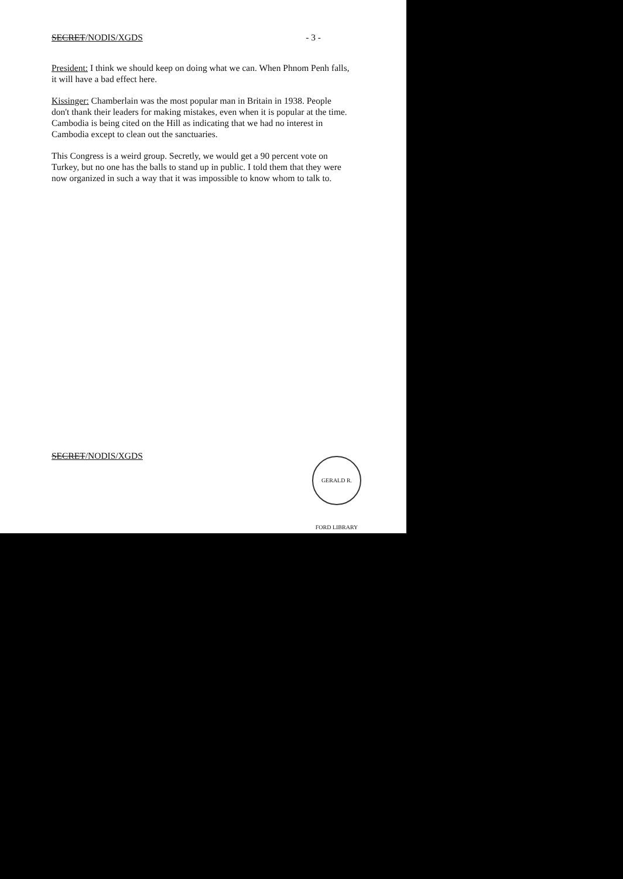SECRET/NODIS/XGDS - 3 -
President: I think we should keep on doing what we can. When Phnom Penh falls, it will have a bad effect here.
Kissinger: Chamberlain was the most popular man in Britain in 1938. People don't thank their leaders for making mistakes, even when it is popular at the time. Cambodia is being cited on the Hill as indicating that we had no interest in Cambodia except to clean out the sanctuaries.
This Congress is a weird group. Secretly, we would get a 90 percent vote on Turkey, but no one has the balls to stand up in public. I told them that they were now organized in such a way that it was impossible to know whom to talk to.
SECRET/NODIS/XGDS
GERALD R. FORD LIBRARY